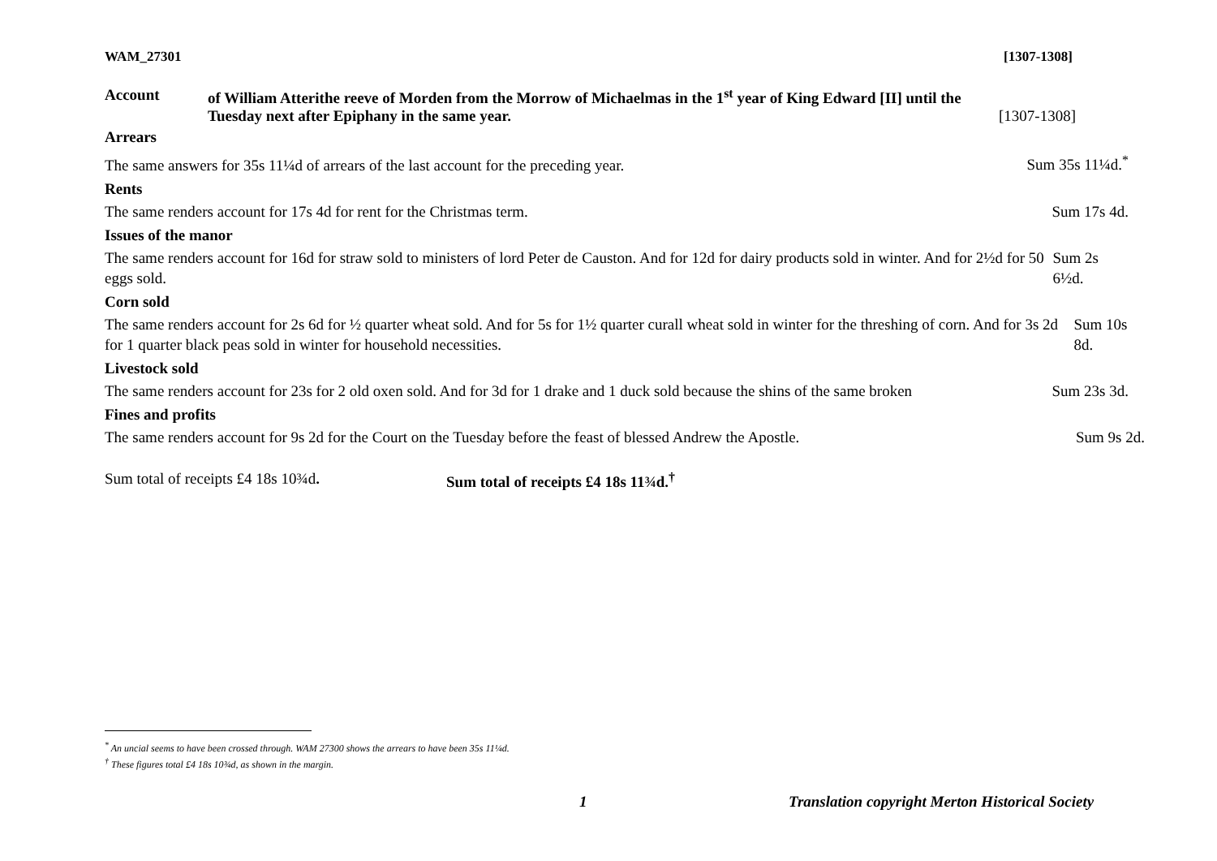WAM_27301 [1307-1308]
Account of William Atterithe reeve of Morden from the Morrow of Michaelmas in the 1<sup>st</sup> year of King Edward [II] until the
Tuesday next after Epiphany in the same year. [1307-1308]
Arrears
The same answers for 35s 11¼d of arrears of the last account for the preceding year. Sum 35s 11¼d.<sup>*</sup>
Rents
The same renders account for 17s 4d for rent for the Christmas term. Sum 17s 4d.
Issues of the manor
The same renders account for 16d for straw sold to ministers of lord Peter de Causton. And for 12d for dairy products sold in winter. And for 2½d for 50 eggs sold. Sum 2s 6½d.
Corn sold
The same renders account for 2s 6d for ½ quarter wheat sold. And for 5s for 1½ quarter curall wheat sold in winter for the threshing of corn. And for 3s 2d for 1 quarter black peas sold in winter for household necessities. Sum 10s 8d.
Livestock sold
The same renders account for 23s for 2 old oxen sold. And for 3d for 1 drake and 1 duck sold because the shins of the same broken Sum 23s 3d.
Fines and profits
The same renders account for 9s 2d for the Court on the Tuesday before the feast of blessed Andrew the Apostle. Sum 9s 2d.
Sum total of receipts £4 18s 10¾d. Sum total of receipts £4 18s 11¾d.<sup>†</sup>
<sup>*</sup> An uncial seems to have been crossed through. WAM 27300 shows the arrears to have been 35s 11¼d.
<sup>†</sup> These figures total £4 18s 10¾d, as shown in the margin.
1 Translation copyright Merton Historical Society